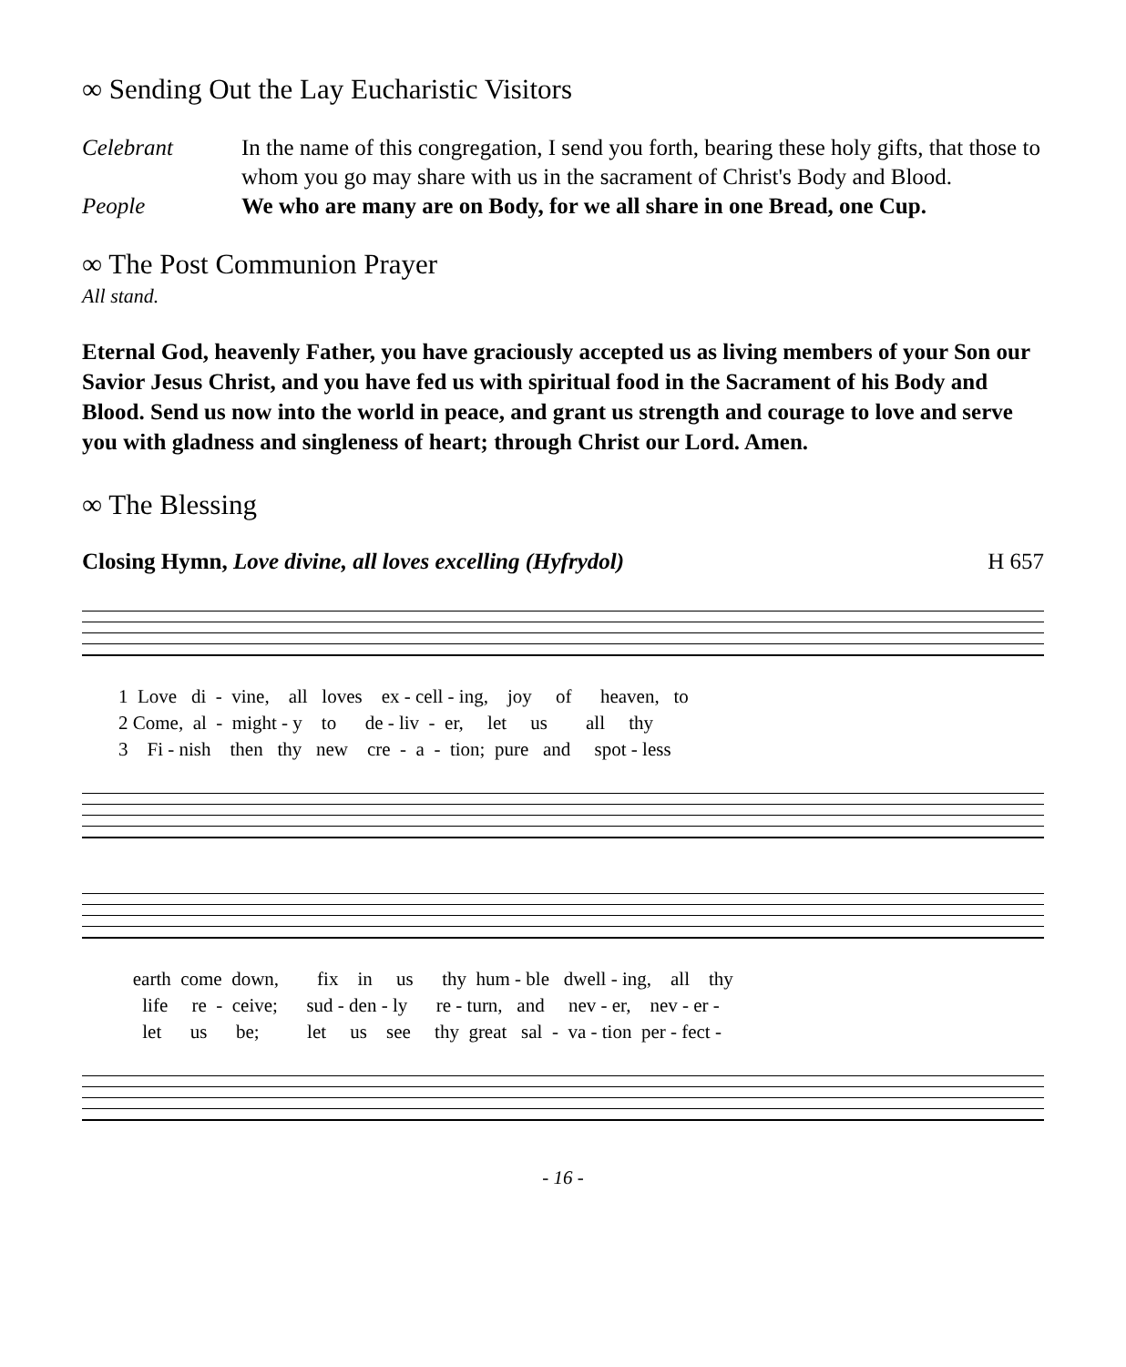∞ Sending Out the Lay Eucharistic Visitors
Celebrant In the name of this congregation, I send you forth, bearing these holy gifts, that those to whom you go may share with us in the sacrament of Christ's Body and Blood.
People We who are many are on Body, for we all share in one Bread, one Cup.
∞ The Post Communion Prayer
All stand.
Eternal God, heavenly Father, you have graciously accepted us as living members of your Son our Savior Jesus Christ, and you have fed us with spiritual food in the Sacrament of his Body and Blood. Send us now into the world in peace, and grant us strength and courage to love and serve you with gladness and singleness of heart; through Christ our Lord. Amen.
∞ The Blessing
Closing Hymn, Love divine, all loves excelling (Hyfrydol) H 657
1 Love di - vine, all loves ex - cell - ing, joy of heaven, to 2 Come, al - might - y to de - liv - er, let us all thy 3 Fi - nish then thy new cre - a - tion; pure and spot - less
earth come down, fix in us thy hum - ble dwell - ing, all thy life re - ceive; sud - den - ly re - turn, and nev - er, nev - er - let us be; let us see thy great sal - va - tion per - fect -
- 16 -